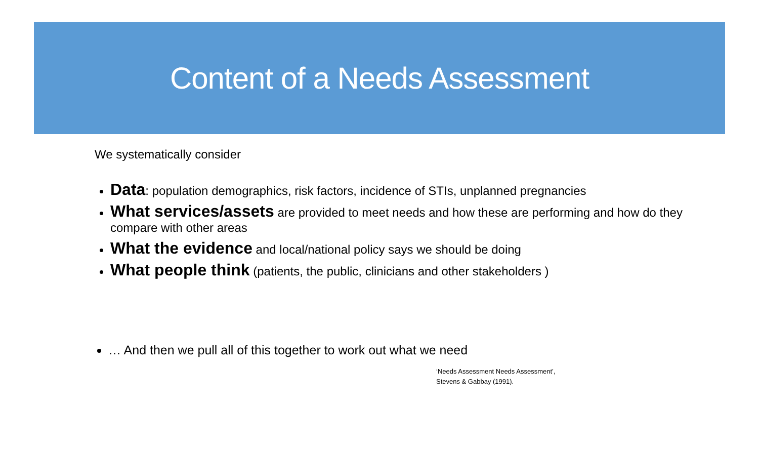Content of a Needs Assessment
We systematically consider
Data: population demographics, risk factors, incidence of STIs, unplanned pregnancies
What services/assets are provided to meet needs and how these are performing and how do they compare with other areas
What the evidence and local/national policy says we should be doing
What people think (patients, the public, clinicians and other stakeholders )
… And then we pull all of this together to work out what we need
‘Needs Assessment Needs Assessment’,
Stevens & Gabbay (1991).